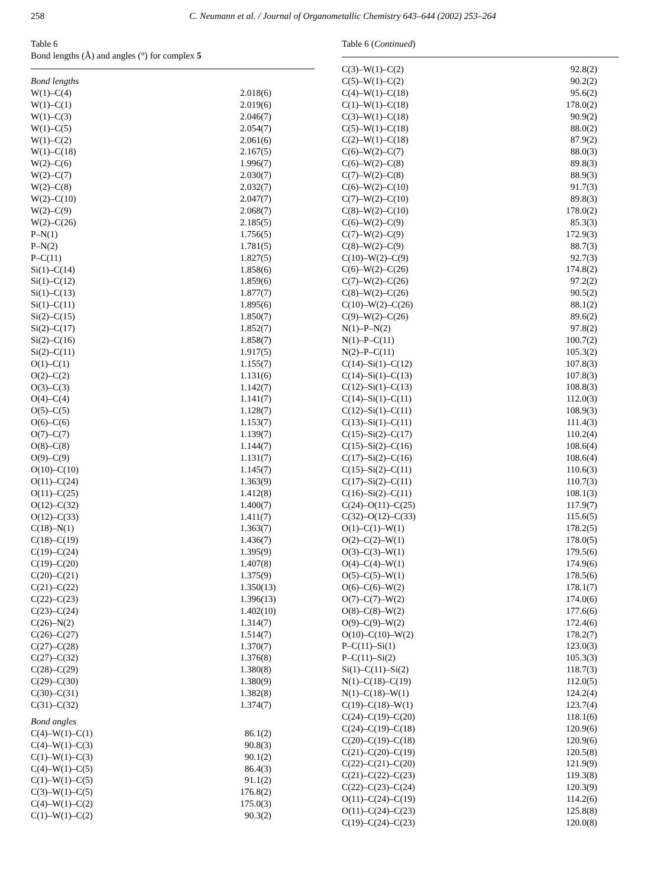258 C. Neumann et al. / Journal of Organometallic Chemistry 643–644 (2002) 253–264
Table 6
Bond lengths (Å) and angles (°) for complex 5
| Bond lengths | |
| W(1)–C(4) | 2.018(6) |
| W(1)–C(1) | 2.019(6) |
| W(1)–C(3) | 2.046(7) |
| W(1)–C(5) | 2.054(7) |
| W(1)–C(2) | 2.061(6) |
| W(1)–C(18) | 2.167(5) |
| W(2)–C(6) | 1.996(7) |
| W(2)–C(7) | 2.030(7) |
| W(2)–C(8) | 2.032(7) |
| W(2)–C(10) | 2.047(7) |
| W(2)–C(9) | 2.068(7) |
| W(2)–C(26) | 2.185(5) |
| P–N(1) | 1.756(5) |
| P–N(2) | 1.781(5) |
| P–C(11) | 1.827(5) |
| Si(1)–C(14) | 1.858(6) |
| Si(1)–C(12) | 1.859(6) |
| Si(1)–C(13) | 1.877(7) |
| Si(1)–C(11) | 1.895(6) |
| Si(2)–C(15) | 1.850(7) |
| Si(2)–C(17) | 1.852(7) |
| Si(2)–C(16) | 1.858(7) |
| Si(2)–C(11) | 1.917(5) |
| O(1)–C(1) | 1.155(7) |
| O(2)–C(2) | 1.131(6) |
| O(3)–C(3) | 1.142(7) |
| O(4)–C(4) | 1.141(7) |
| O(5)–C(5) | 1.128(7) |
| O(6)–C(6) | 1.153(7) |
| O(7)–C(7) | 1.139(7) |
| O(8)–C(8) | 1.144(7) |
| O(9)–C(9) | 1.131(7) |
| O(10)–C(10) | 1.145(7) |
| O(11)–C(24) | 1.363(9) |
| O(11)–C(25) | 1.412(8) |
| O(12)–C(32) | 1.400(7) |
| O(12)–C(33) | 1.411(7) |
| C(18)–N(1) | 1.363(7) |
| C(18)–C(19) | 1.436(7) |
| C(19)–C(24) | 1.395(9) |
| C(19)–C(20) | 1.407(8) |
| C(20)–C(21) | 1.375(9) |
| C(21)–C(22) | 1.350(13) |
| C(22)–C(23) | 1.396(13) |
| C(23)–C(24) | 1.402(10) |
| C(26)–N(2) | 1.314(7) |
| C(26)–C(27) | 1.514(7) |
| C(27)–C(28) | 1.370(7) |
| C(27)–C(32) | 1.376(8) |
| C(28)–C(29) | 1.380(8) |
| C(29)–C(30) | 1.380(9) |
| C(30)–C(31) | 1.382(8) |
| C(31)–C(32) | 1.374(7) |
| Bond angles | |
| C(4)–W(1)–C(1) | 86.1(2) |
| C(4)–W(1)–C(3) | 90.8(3) |
| C(1)–W(1)–C(3) | 90.1(2) |
| C(4)–W(1)–C(5) | 86.4(3) |
| C(1)–W(1)–C(5) | 91.1(2) |
| C(3)–W(1)–C(5) | 176.8(2) |
| C(4)–W(1)–C(2) | 175.0(3) |
| C(1)–W(1)–C(2) | 90.3(2) |
Table 6 (Continued)
| C(3)–W(1)–C(2) | 92.8(2) |
| C(5)–W(1)–C(2) | 90.2(2) |
| C(4)–W(1)–C(18) | 95.6(2) |
| C(1)–W(1)–C(18) | 178.0(2) |
| C(3)–W(1)–C(18) | 90.9(2) |
| C(5)–W(1)–C(18) | 88.0(2) |
| C(2)–W(1)–C(18) | 87.9(2) |
| C(6)–W(2)–C(7) | 88.0(3) |
| C(6)–W(2)–C(8) | 89.8(3) |
| C(7)–W(2)–C(8) | 88.9(3) |
| C(6)–W(2)–C(10) | 91.7(3) |
| C(7)–W(2)–C(10) | 89.8(3) |
| C(8)–W(2)–C(10) | 178.0(2) |
| C(6)–W(2)–C(9) | 85.3(3) |
| C(7)–W(2)–C(9) | 172.9(3) |
| C(8)–W(2)–C(9) | 88.7(3) |
| C(10)–W(2)–C(9) | 92.7(3) |
| C(6)–W(2)–C(26) | 174.8(2) |
| C(7)–W(2)–C(26) | 97.2(2) |
| C(8)–W(2)–C(26) | 90.5(2) |
| C(10)–W(2)–C(26) | 88.1(2) |
| C(9)–W(2)–C(26) | 89.6(2) |
| N(1)–P–N(2) | 97.8(2) |
| N(1)–P–C(11) | 100.7(2) |
| N(2)–P–C(11) | 105.3(2) |
| C(14)–Si(1)–C(12) | 107.8(3) |
| C(14)–Si(1)–C(13) | 107.8(3) |
| C(12)–Si(1)–C(13) | 108.8(3) |
| C(14)–Si(1)–C(11) | 112.0(3) |
| C(12)–Si(1)–C(11) | 108.9(3) |
| C(13)–Si(1)–C(11) | 111.4(3) |
| C(15)–Si(2)–C(17) | 110.2(4) |
| C(15)–Si(2)–C(16) | 108.6(4) |
| C(17)–Si(2)–C(16) | 108.6(4) |
| C(15)–Si(2)–C(11) | 110.6(3) |
| C(17)–Si(2)–C(11) | 110.7(3) |
| C(16)–Si(2)–C(11) | 108.1(3) |
| C(24)–O(11)–C(25) | 117.9(7) |
| C(32)–O(12)–C(33) | 115.6(5) |
| O(1)–C(1)–W(1) | 178.2(5) |
| O(2)–C(2)–W(1) | 178.0(5) |
| O(3)–C(3)–W(1) | 179.5(6) |
| O(4)–C(4)–W(1) | 174.9(6) |
| O(5)–C(5)–W(1) | 178.5(6) |
| O(6)–C(6)–W(2) | 178.1(7) |
| O(7)–C(7)–W(2) | 174.0(6) |
| O(8)–C(8)–W(2) | 177.6(6) |
| O(9)–C(9)–W(2) | 172.4(6) |
| O(10)–C(10)–W(2) | 178.2(7) |
| P–C(11)–Si(1) | 123.0(3) |
| P–C(11)–Si(2) | 105.3(3) |
| Si(1)–C(11)–Si(2) | 118.7(3) |
| N(1)–C(18)–C(19) | 112.0(5) |
| N(1)–C(18)–W(1) | 124.2(4) |
| C(19)–C(18)–W(1) | 123.7(4) |
| C(24)–C(19)–C(20) | 118.1(6) |
| C(24)–C(19)–C(18) | 120.9(6) |
| C(20)–C(19)–C(18) | 120.9(6) |
| C(21)–C(20)–C(19) | 120.5(8) |
| C(22)–C(21)–C(20) | 121.9(9) |
| C(21)–C(22)–C(23) | 119.3(8) |
| C(22)–C(23)–C(24) | 120.3(9) |
| O(11)–C(24)–C(19) | 114.2(6) |
| O(11)–C(24)–C(23) | 125.8(8) |
| C(19)–C(24)–C(23) | 120.0(8) |